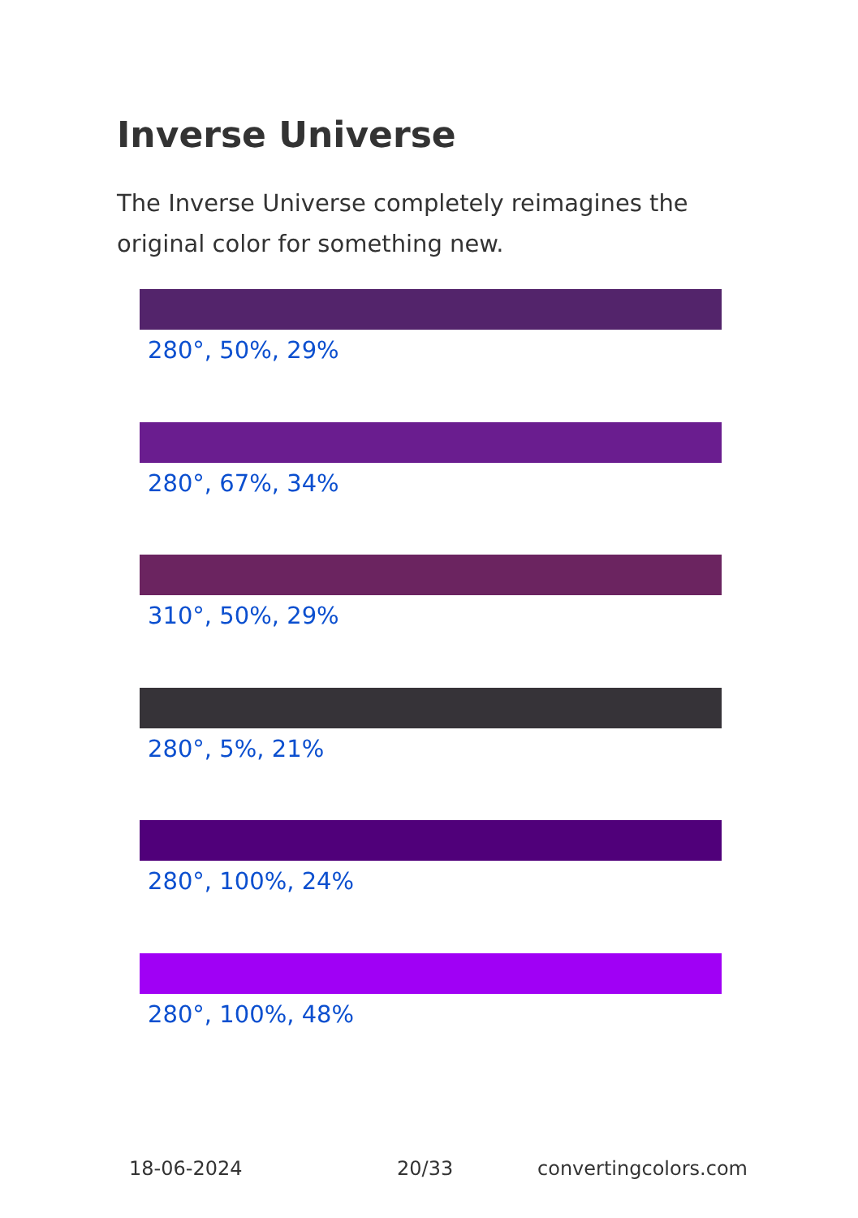Inverse Universe
The Inverse Universe completely reimagines the original color for something new.
280°, 50%, 29%
280°, 67%, 34%
310°, 50%, 29%
280°, 5%, 21%
280°, 100%, 24%
280°, 100%, 48%
18-06-2024 20/33 convertingcolors.com